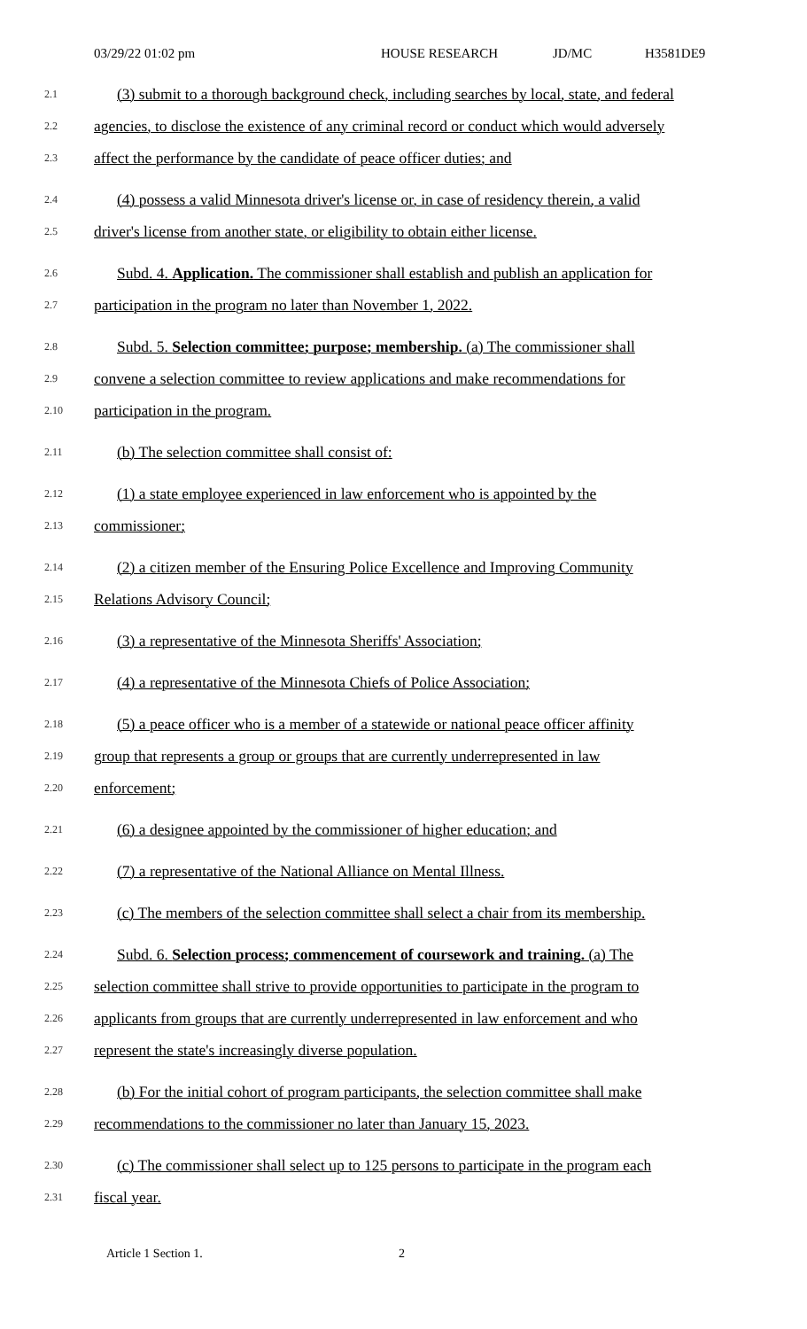03/29/22 01:02 pm HOUSE RESEARCH JD/MC H3581DE9
2.1 (3) submit to a thorough background check, including searches by local, state, and federal
2.2 agencies, to disclose the existence of any criminal record or conduct which would adversely
2.3 affect the performance by the candidate of peace officer duties; and
2.4 (4) possess a valid Minnesota driver's license or, in case of residency therein, a valid
2.5 driver's license from another state, or eligibility to obtain either license.
2.6 Subd. 4. Application. The commissioner shall establish and publish an application for
2.7 participation in the program no later than November 1, 2022.
2.8 Subd. 5. Selection committee; purpose; membership. (a) The commissioner shall
2.9 convene a selection committee to review applications and make recommendations for
2.10 participation in the program.
2.11 (b) The selection committee shall consist of:
2.12 (1) a state employee experienced in law enforcement who is appointed by the
2.13 commissioner;
2.14 (2) a citizen member of the Ensuring Police Excellence and Improving Community
2.15 Relations Advisory Council;
2.16 (3) a representative of the Minnesota Sheriffs' Association;
2.17 (4) a representative of the Minnesota Chiefs of Police Association;
2.18 (5) a peace officer who is a member of a statewide or national peace officer affinity
2.19 group that represents a group or groups that are currently underrepresented in law
2.20 enforcement;
2.21 (6) a designee appointed by the commissioner of higher education; and
2.22 (7) a representative of the National Alliance on Mental Illness.
2.23 (c) The members of the selection committee shall select a chair from its membership.
2.24 Subd. 6. Selection process; commencement of coursework and training. (a) The
2.25 selection committee shall strive to provide opportunities to participate in the program to
2.26 applicants from groups that are currently underrepresented in law enforcement and who
2.27 represent the state's increasingly diverse population.
2.28 (b) For the initial cohort of program participants, the selection committee shall make
2.29 recommendations to the commissioner no later than January 15, 2023.
2.30 (c) The commissioner shall select up to 125 persons to participate in the program each
2.31 fiscal year.
Article 1 Section 1. 2